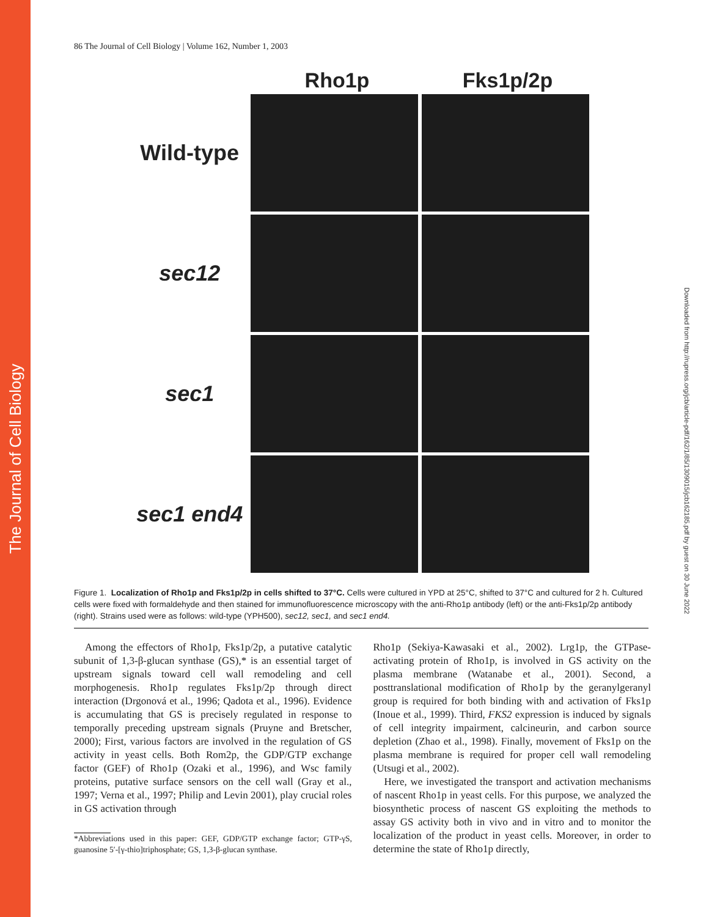The Journal of Cell Biology
Downloaded from http://rupress.org/jcb/article-pdf/162/1/85/1309015/jcb162185.pdf by guest on 30 June 2022
86 The Journal of Cell Biology | Volume 162, Number 1, 2003
Rho1p Fks1p/2p
Wild-type
sec12
sec1
sec1 end4
Figure 1. Localization of Rho1p and Fks1p/2p in cells shifted to 37°C. Cells were cultured in YPD at 25°C, shifted to 37°C and cultured for 2 h. Cultured cells were fixed with formaldehyde and then stained for immunofluorescence microscopy with the anti-Rho1p antibody (left) or the anti-Fks1p/2p antibody (right). Strains used were as follows: wild-type (YPH500), sec12, sec1, and sec1 end4.
Among the effectors of Rho1p, Fks1p/2p, a putative catalytic subunit of 1,3-β-glucan synthase (GS),* is an essential target of upstream signals toward cell wall remodeling and cell morphogenesis. Rho1p regulates Fks1p/2p through direct interaction (Drgonová et al., 1996; Qadota et al., 1996). Evidence is accumulating that GS is precisely regulated in response to temporally preceding upstream signals (Pruyne and Bretscher, 2000); First, various factors are involved in the regulation of GS activity in yeast cells. Both Rom2p, the GDP/GTP exchange factor (GEF) of Rho1p (Ozaki et al., 1996), and Wsc family proteins, putative surface sensors on the cell wall (Gray et al., 1997; Verna et al., 1997; Philip and Levin 2001), play crucial roles in GS activation through
*Abbreviations used in this paper: GEF, GDP/GTP exchange factor; GTP-γS, guanosine 5′-[γ-thio]triphosphate; GS, 1,3-β-glucan synthase.
Rho1p (Sekiya-Kawasaki et al., 2002). Lrg1p, the GTPase-activating protein of Rho1p, is involved in GS activity on the plasma membrane (Watanabe et al., 2001). Second, a posttranslational modification of Rho1p by the geranylgeranyl group is required for both binding with and activation of Fks1p (Inoue et al., 1999). Third, FKS2 expression is induced by signals of cell integrity impairment, calcineurin, and carbon source depletion (Zhao et al., 1998). Finally, movement of Fks1p on the plasma membrane is required for proper cell wall remodeling (Utsugi et al., 2002).
Here, we investigated the transport and activation mechanisms of nascent Rho1p in yeast cells. For this purpose, we analyzed the biosynthetic process of nascent GS exploiting the methods to assay GS activity both in vivo and in vitro and to monitor the localization of the product in yeast cells. Moreover, in order to determine the state of Rho1p directly,